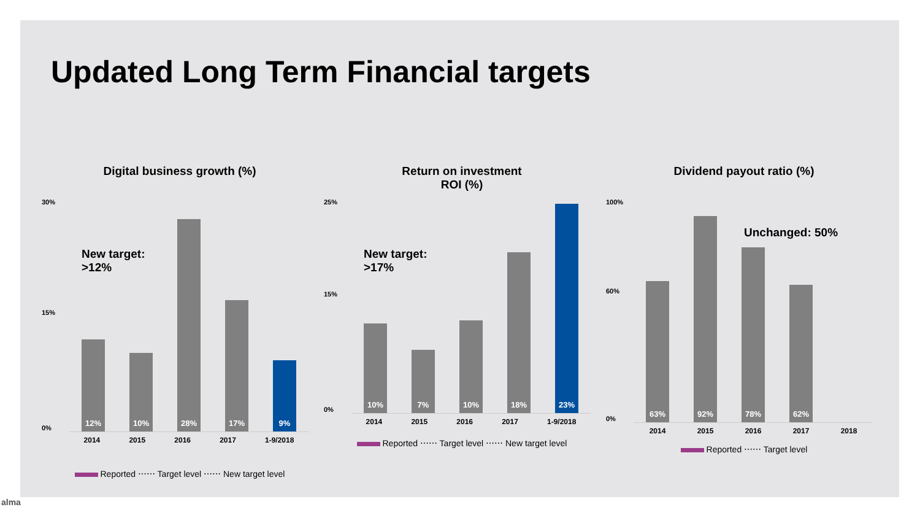Updated Long Term Financial targets
Digital business growth (%)
30%
15%
0%
New target:
>12%
12%
10%
28%
17%
9%
2014 2015 2016 2017 1-9/2018
Reported ⋯⋯ Target level ⋯⋯ New target level
Return on investment
ROI (%)
25%
15%
0%
New target:
>17%
10%
7%
10%
18%
23%
2014 2015 2016 2017 1-9/2018
Reported ⋯⋯ Target level ⋯⋯ New target level
Dividend payout ratio (%)
100%
60%
0%
Unchanged: 50%
63%
92%
78%
62%
2014 2015 2016 2017 2018
Reported ⋯⋯ Target level
alma